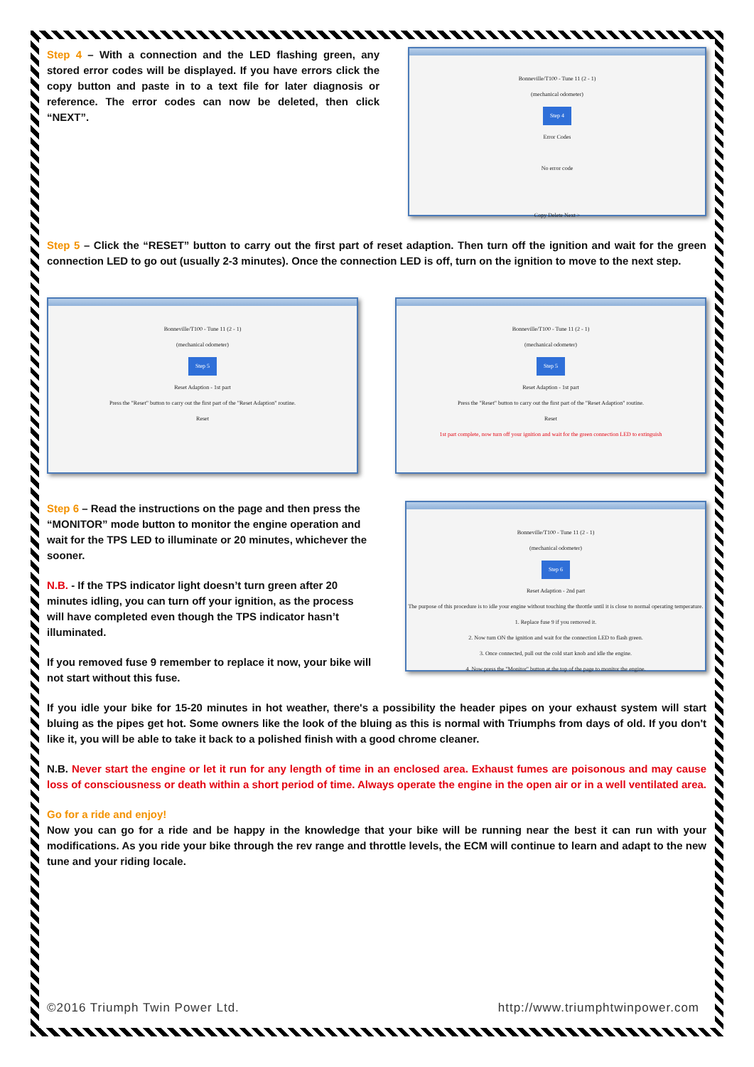Step 4 – With a connection and the LED flashing green, any stored error codes will be displayed. If you have errors click the copy button and paste in to a text file for later diagnosis or reference. The error codes can now be deleted, then click “NEXT”.
Bonneville/T100 - Tune 11 (2 - 1)
(mechanical odometer)
Step 4
Error Codes
No error code
Copy Delete Next >
Step 5 – Click the “RESET” button to carry out the first part of reset adaption. Then turn off the ignition and wait for the green connection LED to go out (usually 2-3 minutes). Once the connection LED is off, turn on the ignition to move to the next step.
Bonneville/T100 - Tune 11 (2 - 1)
(mechanical odometer)
Step 5
Reset Adaption - 1st part
Press the "Reset" button to carry out the first part of the "Reset Adaption" routine.
Reset
Bonneville/T100 - Tune 11 (2 - 1)
(mechanical odometer)
Step 5
Reset Adaption - 1st part
Press the "Reset" button to carry out the first part of the "Reset Adaption" routine.
Reset
1st part complete, now turn off your ignition and wait for the green connection LED to extinguish
Step 6 – Read the instructions on the page and then press the “MONITOR” mode button to monitor the engine operation and wait for the TPS LED to illuminate or 20 minutes, whichever the sooner.
N.B. - If the TPS indicator light doesn’t turn green after 20 minutes idling, you can turn off your ignition, as the process will have completed even though the TPS indicator hasn’t illuminated.
If you removed fuse 9 remember to replace it now, your bike will not start without this fuse.
Bonneville/T100 - Tune 11 (2 - 1)
(mechanical odometer)
Step 6
Reset Adaption - 2nd part
The purpose of this procedure is to idle your engine without touching the throttle until it is close to normal operating temperature.
1. Replace fuse 9 if you removed it.
2. Now turn ON the ignition and wait for the connection LED to flash green.
3. Once connected, pull out the cold start knob and idle the engine.
4. Now press the "Monitor" button at the top of the page to monitor the engine.
If you idle your bike for 15-20 minutes in hot weather, there's a possibility the header pipes on your exhaust system will start bluing as the pipes get hot. Some owners like the look of the bluing as this is normal with Triumphs from days of old. If you don't like it, you will be able to take it back to a polished finish with a good chrome cleaner.
N.B. Never start the engine or let it run for any length of time in an enclosed area. Exhaust fumes are poisonous and may cause loss of consciousness or death within a short period of time. Always operate the engine in the open air or in a well ventilated area.
Go for a ride and enjoy!
Now you can go for a ride and be happy in the knowledge that your bike will be running near the best it can run with your modifications. As you ride your bike through the rev range and throttle levels, the ECM will continue to learn and adapt to the new tune and your riding locale.
©2016 Triumph Twin Power Ltd. http://www.triumphtwinpower.com